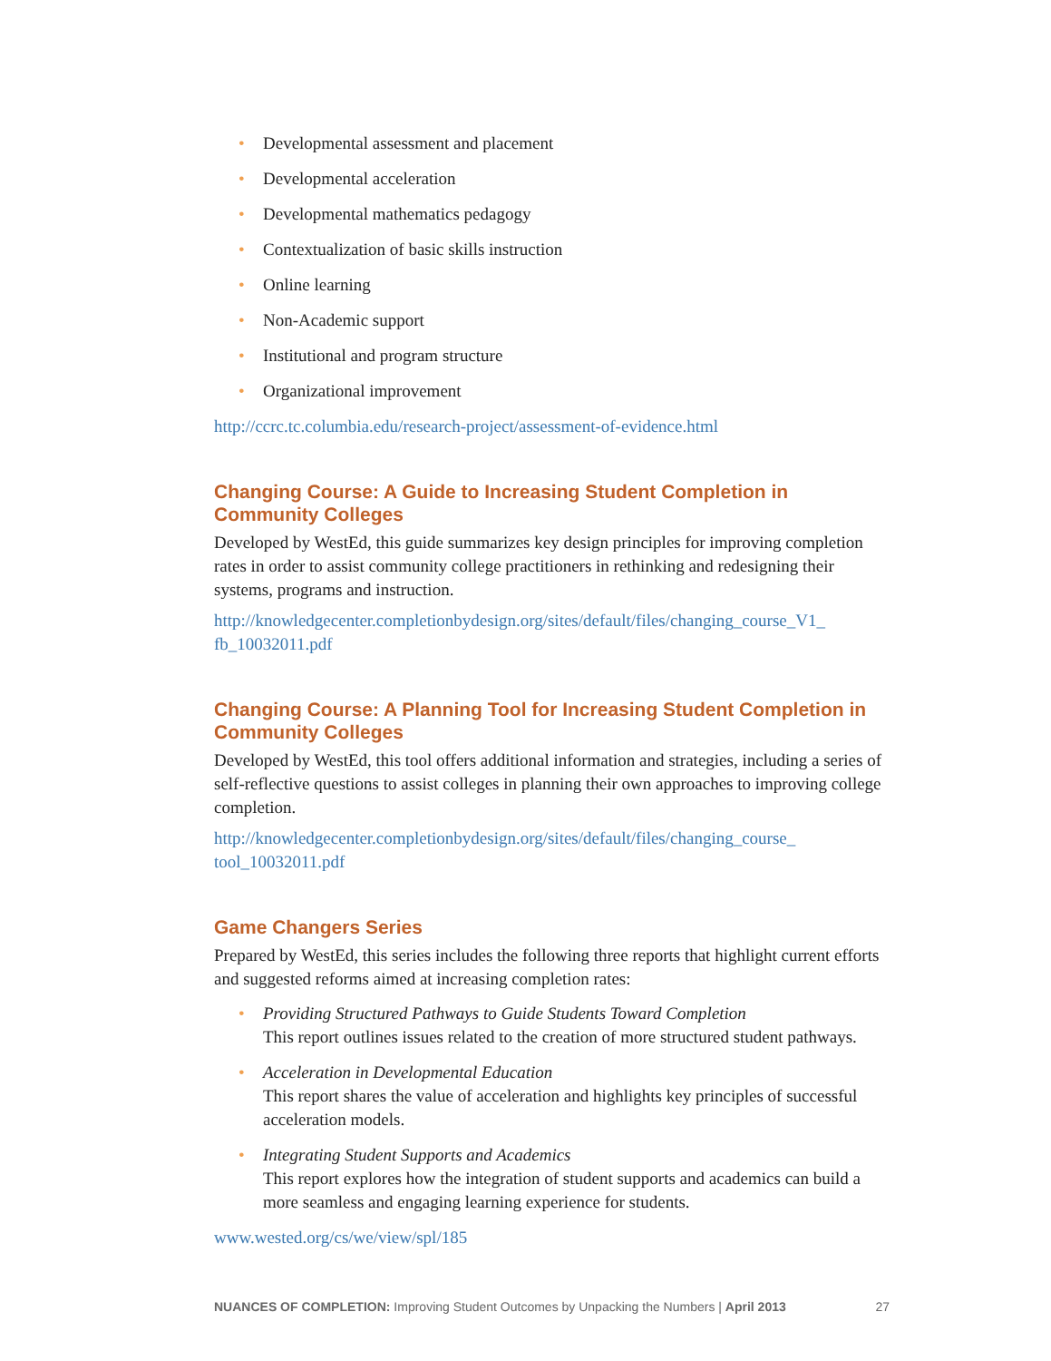• Developmental assessment and placement
• Developmental acceleration
• Developmental mathematics pedagogy
• Contextualization of basic skills instruction
• Online learning
• Non-Academic support
• Institutional and program structure
• Organizational improvement
http://ccrc.tc.columbia.edu/research-project/assessment-of-evidence.html
Changing Course: A Guide to Increasing Student Completion in Community Colleges
Developed by WestEd, this guide summarizes key design principles for improving completion rates in order to assist community college practitioners in rethinking and redesigning their systems, programs and instruction.
http://knowledgecenter.completionbydesign.org/sites/default/files/changing_course_V1_ fb_10032011.pdf
Changing Course: A Planning Tool for Increasing Student Completion in Community Colleges
Developed by WestEd, this tool offers additional information and strategies, including a series of self-reflective questions to assist colleges in planning their own approaches to improving college completion.
http://knowledgecenter.completionbydesign.org/sites/default/files/changing_course_ tool_10032011.pdf
Game Changers Series
Prepared by WestEd, this series includes the following three reports that highlight current efforts and suggested reforms aimed at increasing completion rates:
• Providing Structured Pathways to Guide Students Toward Completion
This report outlines issues related to the creation of more structured student pathways.
• Acceleration in Developmental Education
This report shares the value of acceleration and highlights key principles of successful acceleration models.
• Integrating Student Supports and Academics
This report explores how the integration of student supports and academics can build a more seamless and engaging learning experience for students.
www.wested.org/cs/we/view/spl/185
NUANCES OF COMPLETION: Improving Student Outcomes by Unpacking the Numbers | April 2013 27